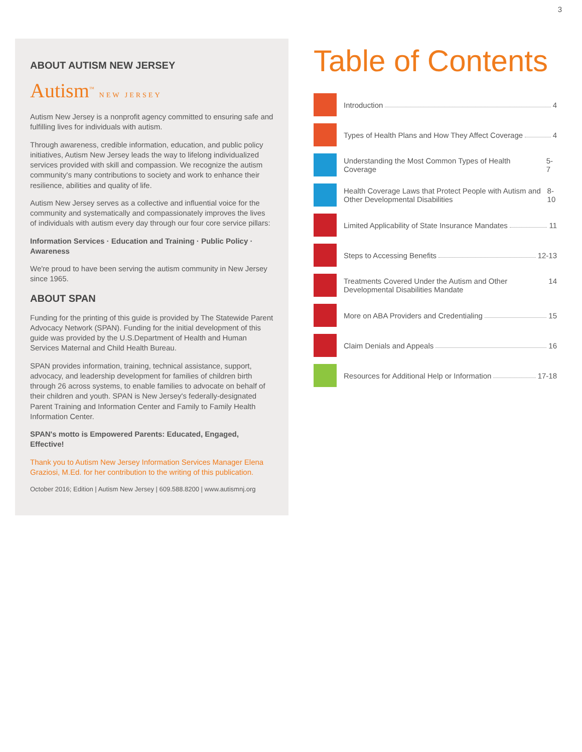3
ABOUT AUTISM NEW JERSEY
Autism<sup>™</sup> NEW JERSEY
Autism New Jersey is a nonprofit agency committed to ensuring safe and fulfilling lives for individuals with autism.
Through awareness, credible information, education, and public policy initiatives, Autism New Jersey leads the way to lifelong individualized services provided with skill and compassion. We recognize the autism community's many contributions to society and work to enhance their resilience, abilities and quality of life.
Autism New Jersey serves as a collective and influential voice for the community and systematically and compassionately improves the lives of individuals with autism every day through our four core service pillars:
Information Services · Education and Training · Public Policy · Awareness
We're proud to have been serving the autism community in New Jersey since 1965.
ABOUT SPAN
Funding for the printing of this guide is provided by The Statewide Parent Advocacy Network (SPAN). Funding for the initial development of this guide was provided by the U.S.Department of Health and Human Services Maternal and Child Health Bureau.
SPAN provides information, training, technical assistance, support, advocacy, and leadership development for families of children birth through 26 across systems, to enable families to advocate on behalf of their children and youth. SPAN is New Jersey's federally-designated Parent Training and Information Center and Family to Family Health Information Center.
SPAN's motto is Empowered Parents: Educated, Engaged, Effective!
Thank you to Autism New Jersey Information Services Manager Elena Graziosi, M.Ed. for her contribution to the writing of this publication.
October 2016; Edition | Autism New Jersey | 609.588.8200 | www.autismnj.org
Table of Contents
Introduction 4
Types of Health Plans and How They Affect Coverage 4
Understanding the Most Common Types of Health Coverage 5-7
Health Coverage Laws that Protect People with Autism and Other Developmental Disabilities 8-10
Limited Applicability of State Insurance Mandates 11
Steps to Accessing Benefits 12-13
Treatments Covered Under the Autism and Other Developmental Disabilities Mandate 14
More on ABA Providers and Credentialing 15
Claim Denials and Appeals 16
Resources for Additional Help or Information 17-18